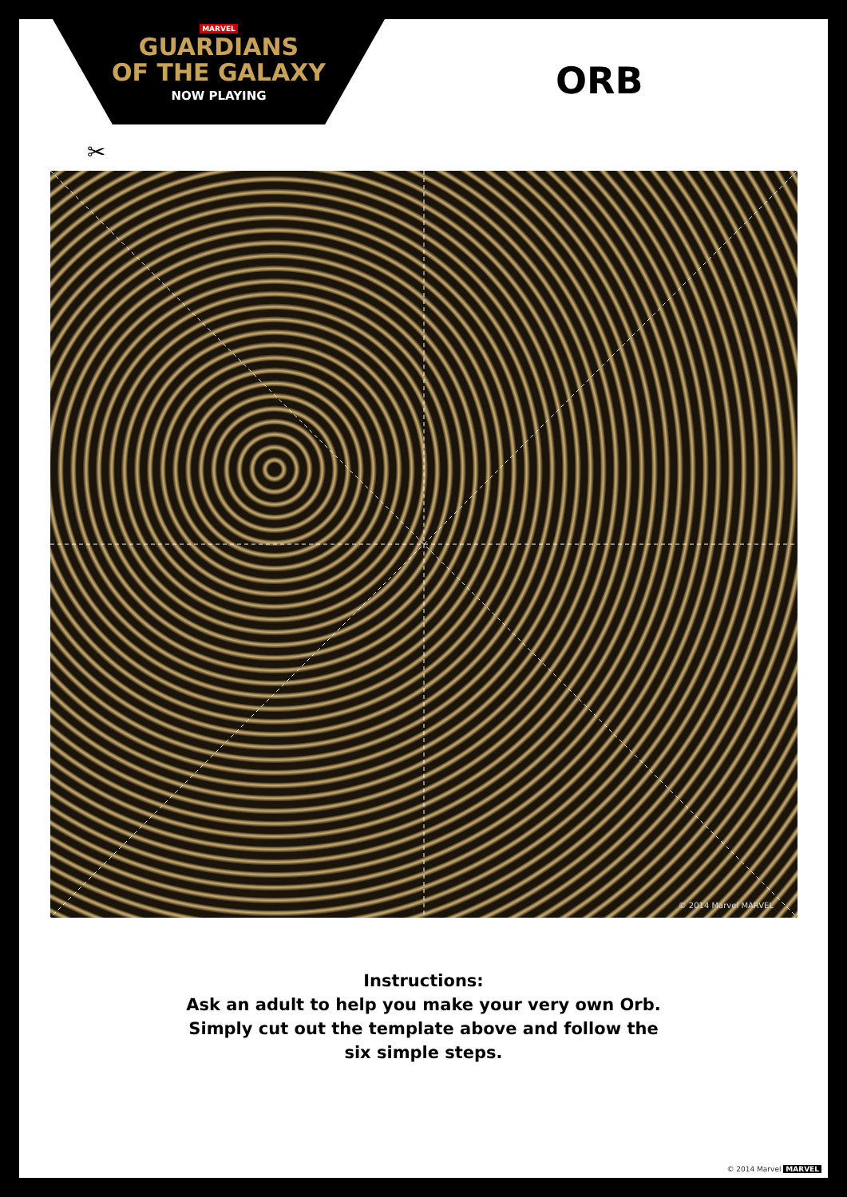MARVEL
GUARDIANS
OF THE GALAXY
NOW PLAYING
ORB
✂
© 2014 Marvel MARVEL
Instructions:
Ask an adult to help you make your very own Orb.
Simply cut out the template above and follow the
six simple steps.
© 2014 Marvel MARVEL